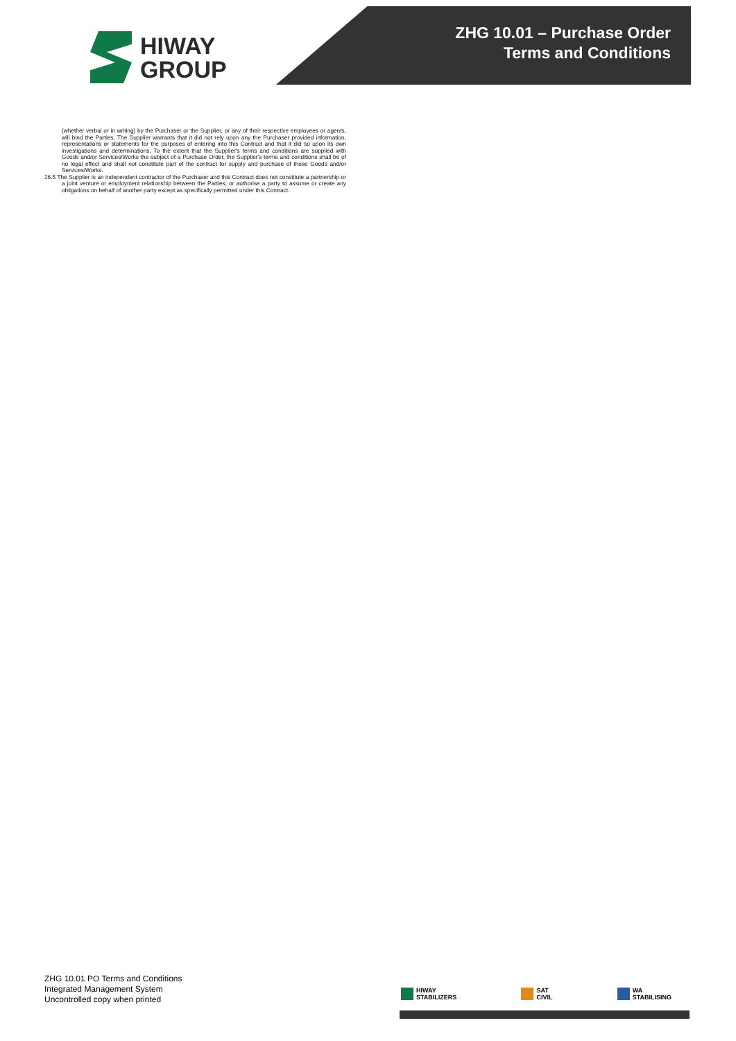HIWAY
GROUP
ZHG 10.01 – Purchase Order
Terms and Conditions
(whether verbal or in writing) by the Purchaser or the Supplier, or any of their respective employees or agents, will bind the Parties. The Supplier warrants that it did not rely upon any the Purchaser provided information, representations or statements for the purposes of entering into this Contract and that it did so upon its own investigations and determinations. To the extent that the Supplier's terms and conditions are supplied with Goods and/or Services/Works the subject of a Purchase Order, the Supplier's terms and conditions shall be of no legal effect and shall not constitute part of the contract for supply and purchase of those Goods and/or Services/Works.
26.5 The Supplier is an independent contractor of the Purchaser and this Contract does not constitute a partnership or a joint venture or employment relationship between the Parties, or authorise a party to assume or create any obligations on behalf of another party except as specifically permitted under this Contract.
ZHG 10.01 PO Terms and Conditions
Integrated Management System
Uncontrolled copy when printed
HIWAY
STABILIZERS
SAT
CIVIL
WA
STABILISING